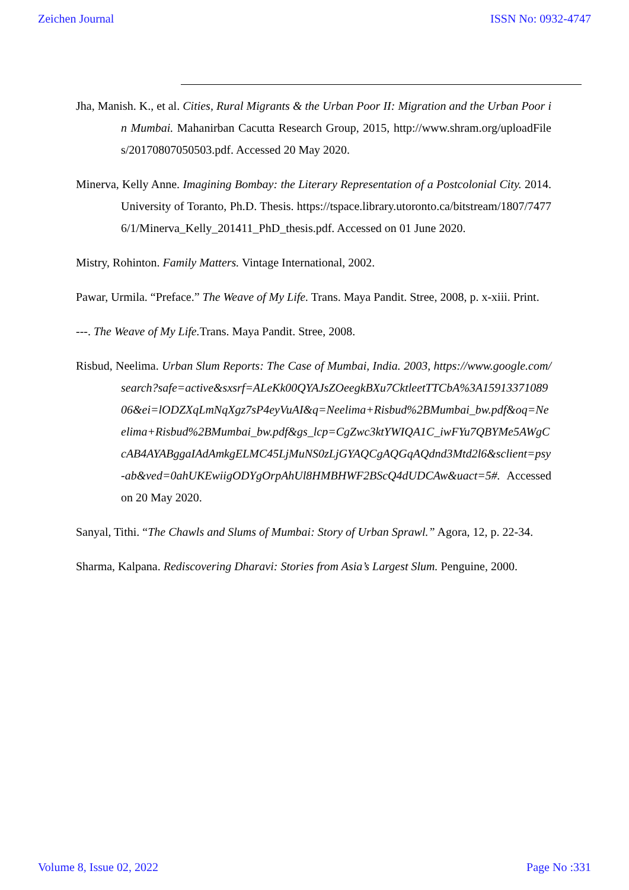Zeichen Journal ISSN No: 0932-4747
Jha, Manish. K., et al. Cities, Rural Migrants & the Urban Poor II: Migration and the Urban Poor in Mumbai. Mahanirban Cacutta Research Group, 2015, http://www.shram.org/uploadFiles/20170807050503.pdf. Accessed 20 May 2020.
Minerva, Kelly Anne. Imagining Bombay: the Literary Representation of a Postcolonial City. 2014. University of Toranto, Ph.D. Thesis. https://tspace.library.utoronto.ca/bitstream/1807/74776/1/Minerva_Kelly_201411_PhD_thesis.pdf. Accessed on 01 June 2020.
Mistry, Rohinton. Family Matters. Vintage International, 2002.
Pawar, Urmila. “Preface.” The Weave of My Life. Trans. Maya Pandit. Stree, 2008, p. x-xiii. Print.
---. The Weave of My Life. Trans. Maya Pandit. Stree, 2008.
Risbud, Neelima. Urban Slum Reports: The Case of Mumbai, India. 2003, https://www.google.com/search?safe=active&sxsrf=ALeKk00QYAJsZOeegkBXu7CktleetTTCbA%3A1591337108906&ei=lODZXqLmNqXgz7sP4eyVuAI&q=Neelima+Risbud%2BMumbai_bw.pdf&oq=Neelima+Risbud%2BMumbai_bw.pdf&gs_lcp=CgZwc3ktYWIQA1C_iwFYu7QBYMe5AWgCcAB4AYABggaIAdAmkgELMC45LjMuNS0zLjGYAQCgAQGqAQdnd3Mtd2l6&sclient=psy-ab&ved=0ahUKEwiigODYgOrpAhUl8HMBHWF2BScQ4dUDCAw&uact=5#. Accessed on 20 May 2020.
Sanyal, Tithi. “The Chawls and Slums of Mumbai: Story of Urban Sprawl.” Agora, 12, p. 22-34.
Sharma, Kalpana. Rediscovering Dharavi: Stories from Asia’s Largest Slum. Penguine, 2000.
Volume 8, Issue 02, 2022 Page No :331